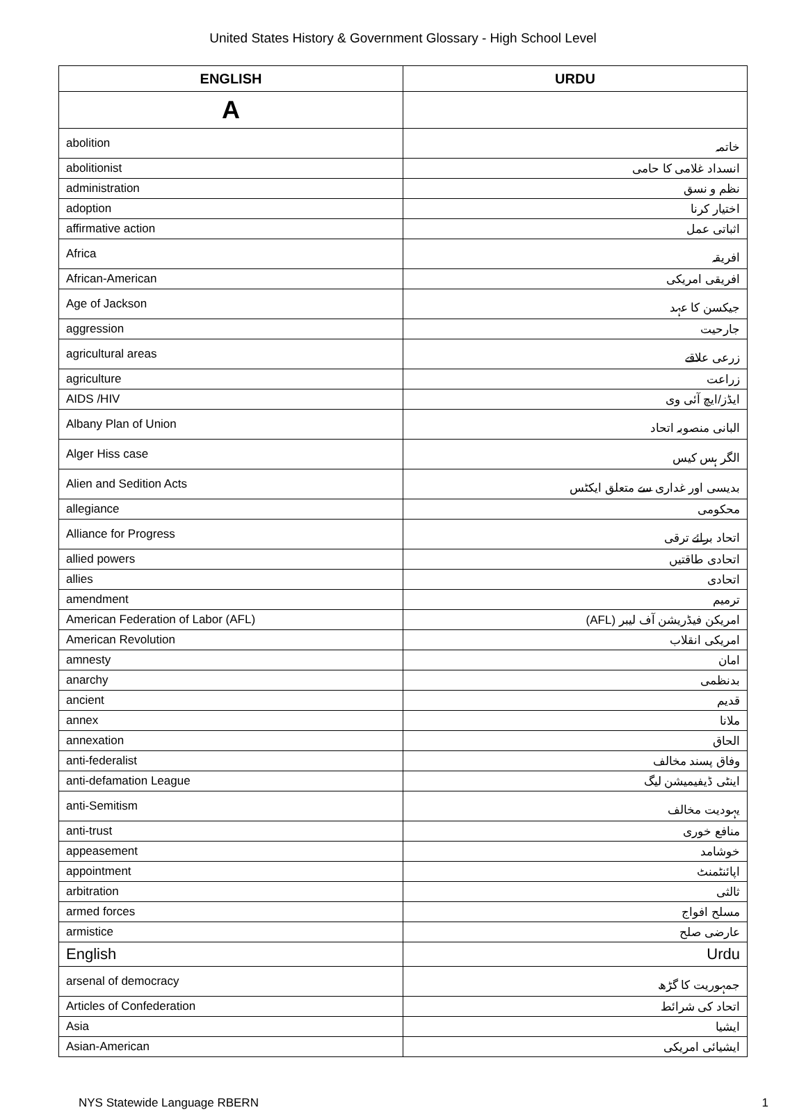United States History & Government Glossary - High School Level
| ENGLISH | URDU |
| --- | --- |
| A | |
| abolition | خاتمہ |
| abolitionist | انسداد غلامی کا حامی |
| administration | نظم و نسق |
| adoption | اختیار کرنا |
| affirmative action | اثباتی عمل |
| Africa | افریقہ |
| African-American | افریقی امریکی |
| Age of Jackson | جیکسن کا عہد |
| aggression | جارحیت |
| agricultural areas | زرعی علاقے |
| agriculture | زراعت |
| AIDS /HIV | ایڈز/ایچ آئی وی |
| Albany Plan of Union | البانی منصوبہ اتحاد |
| Alger Hiss case | الگر ہس کیس |
| Alien and Sedition Acts | بدیسی اور غداری سے متعلق ایکٹس |
| allegiance | محکومی |
| Alliance for Progress | اتحاد برائے ترقی |
| allied powers | اتحادی طاقتیں |
| allies | اتحادی |
| amendment | ترمیم |
| American Federation of Labor (AFL) | امریکن فیڈریشن آف لیبر (AFL) |
| American Revolution | امریکی انقلاب |
| amnesty | امان |
| anarchy | بدنظمی |
| ancient | قدیم |
| annex | ملانا |
| annexation | الحاق |
| anti-federalist | وفاق پسند مخالف |
| anti-defamation League | اینٹی ڈیفیمیشن لیگ |
| anti-Semitism | یہودیت مخالف |
| anti-trust | منافع خوری |
| appeasement | خوشامد |
| appointment | اپائنٹمنٹ |
| arbitration | ثالثی |
| armed forces | مسلح افواج |
| armistice | عارضی صلح |
| English | Urdu |
| arsenal of democracy | جمہوریت کا گڑھ |
| Articles of Confederation | اتحاد کی شرائط |
| Asia | ایشیا |
| Asian-American | ایشیائی امریکی |
NYS Statewide Language RBERN 1